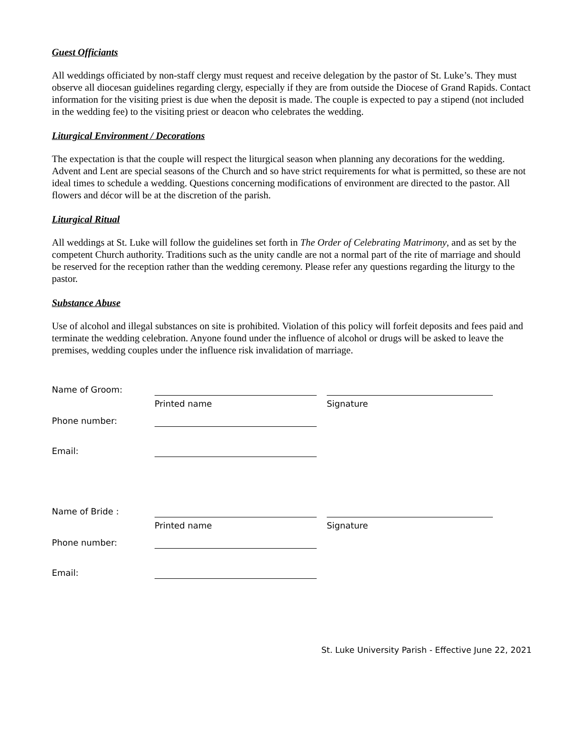Guest Officiants
All weddings officiated by non-staff clergy must request and receive delegation by the pastor of St. Luke’s. They must observe all diocesan guidelines regarding clergy, especially if they are from outside the Diocese of Grand Rapids. Contact information for the visiting priest is due when the deposit is made. The couple is expected to pay a stipend (not included in the wedding fee) to the visiting priest or deacon who celebrates the wedding.
Liturgical Environment / Decorations
The expectation is that the couple will respect the liturgical season when planning any decorations for the wedding. Advent and Lent are special seasons of the Church and so have strict requirements for what is permitted, so these are not ideal times to schedule a wedding. Questions concerning modifications of environment are directed to the pastor. All flowers and décor will be at the discretion of the parish.
Liturgical Ritual
All weddings at St. Luke will follow the guidelines set forth in The Order of Celebrating Matrimony, and as set by the competent Church authority. Traditions such as the unity candle are not a normal part of the rite of marriage and should be reserved for the reception rather than the wedding ceremony. Please refer any questions regarding the liturgy to the pastor.
Substance Abuse
Use of alcohol and illegal substances on site is prohibited. Violation of this policy will forfeit deposits and fees paid and terminate the wedding celebration. Anyone found under the influence of alcohol or drugs will be asked to leave the premises, wedding couples under the influence risk invalidation of marriage.
Name of Groom:
Printed name Signature
Phone number:
Email:
Name of Bride :
Printed name Signature
Phone number:
Email:
St. Luke University Parish - Effective June 22, 2021